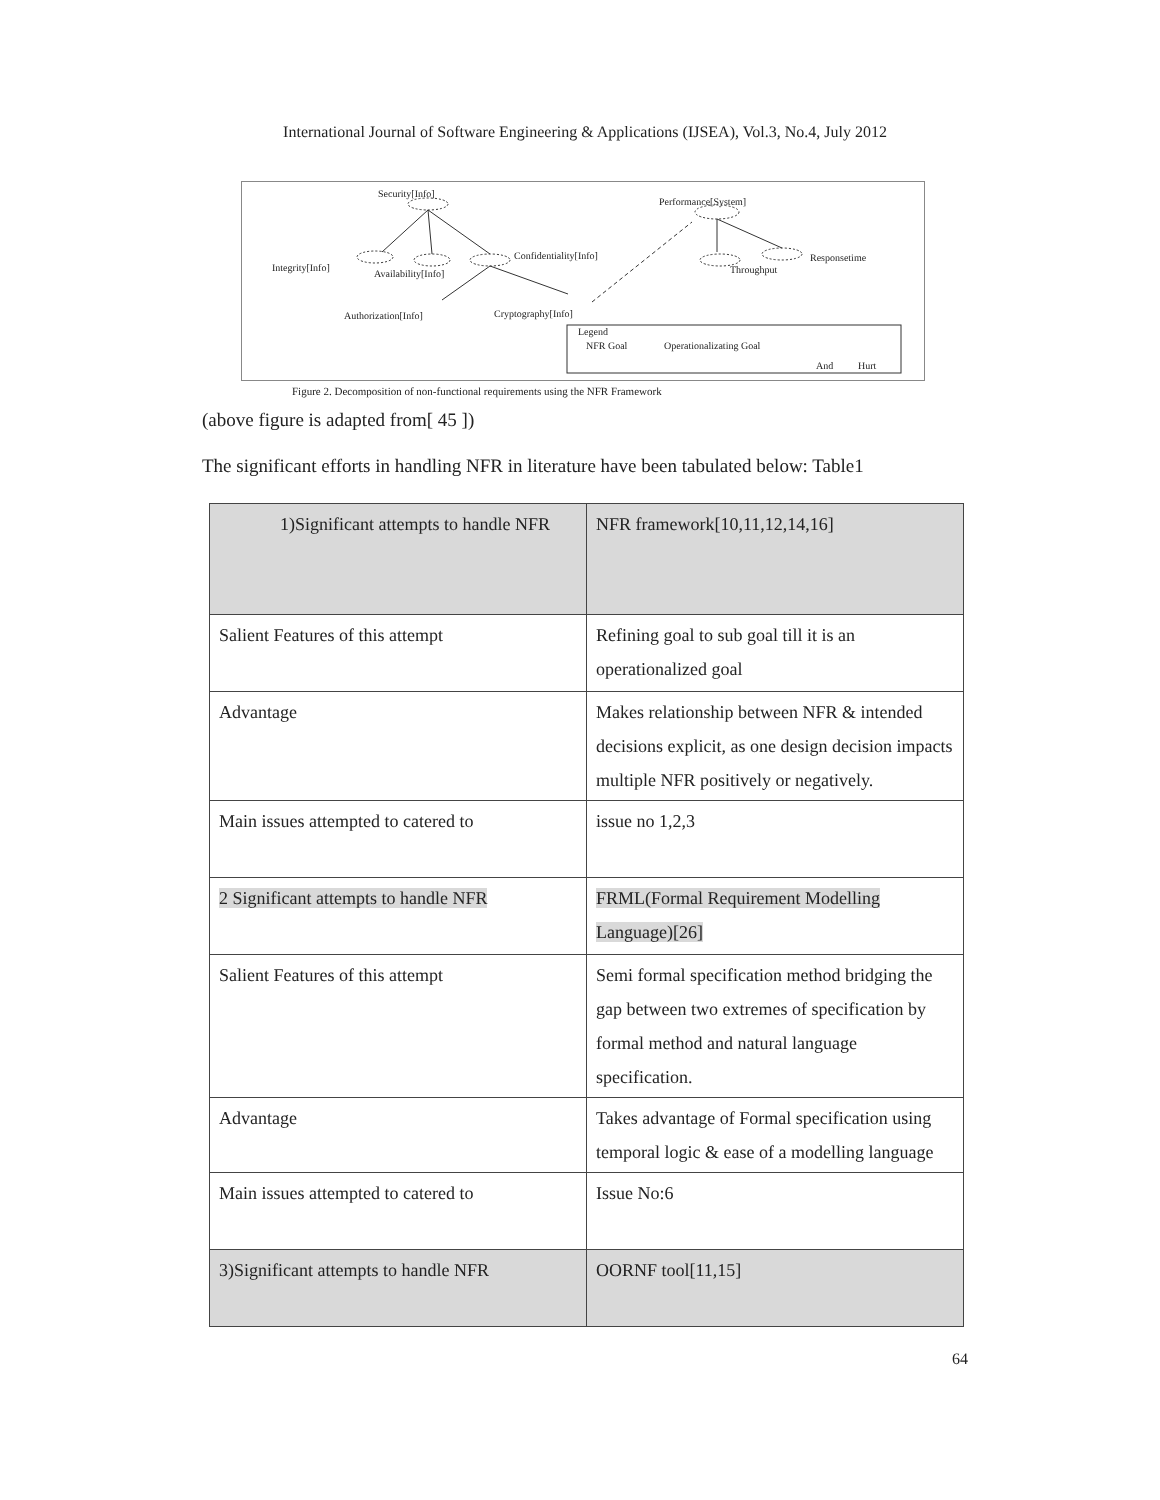International Journal of Software Engineering & Applications (IJSEA), Vol.3, No.4, July 2012
Security[Info]
Performance[System]
Integrity[Info]
Availability[Info]
Confidentiality[Info] Responsetime
Throughput
Authorization[Info] Cryptography[Info]
Legend
NFR Goal Operationalizating Goal
And Hurt
Figure 2. Decomposition of non-functional requirements using the NFR Framework
(above figure is adapted from[ 45 ])
The significant efforts in handling NFR in literature have been tabulated below: Table1
| 1)Significant attempts to handle NFR | NFR framework[10,11,12,14,16] |
| Salient Features of this attempt | Refining goal to sub goal till it is an operationalized goal |
| Advantage | Makes relationship between NFR & intended decisions explicit, as one design decision impacts multiple NFR positively or negatively. |
| Main issues attempted to catered to | issue no 1,2,3 |
| 2 Significant attempts to handle NFR | FRML(Formal Requirement Modelling Language)[26] |
| Salient Features of this attempt | Semi formal specification method bridging the gap between two extremes of specification by formal method and natural language specification. |
| Advantage | Takes advantage of Formal specification using temporal logic & ease of a modelling language |
| Main issues attempted to catered to | Issue No:6 |
| 3)Significant attempts to handle NFR | OORNF tool[11,15] |
64